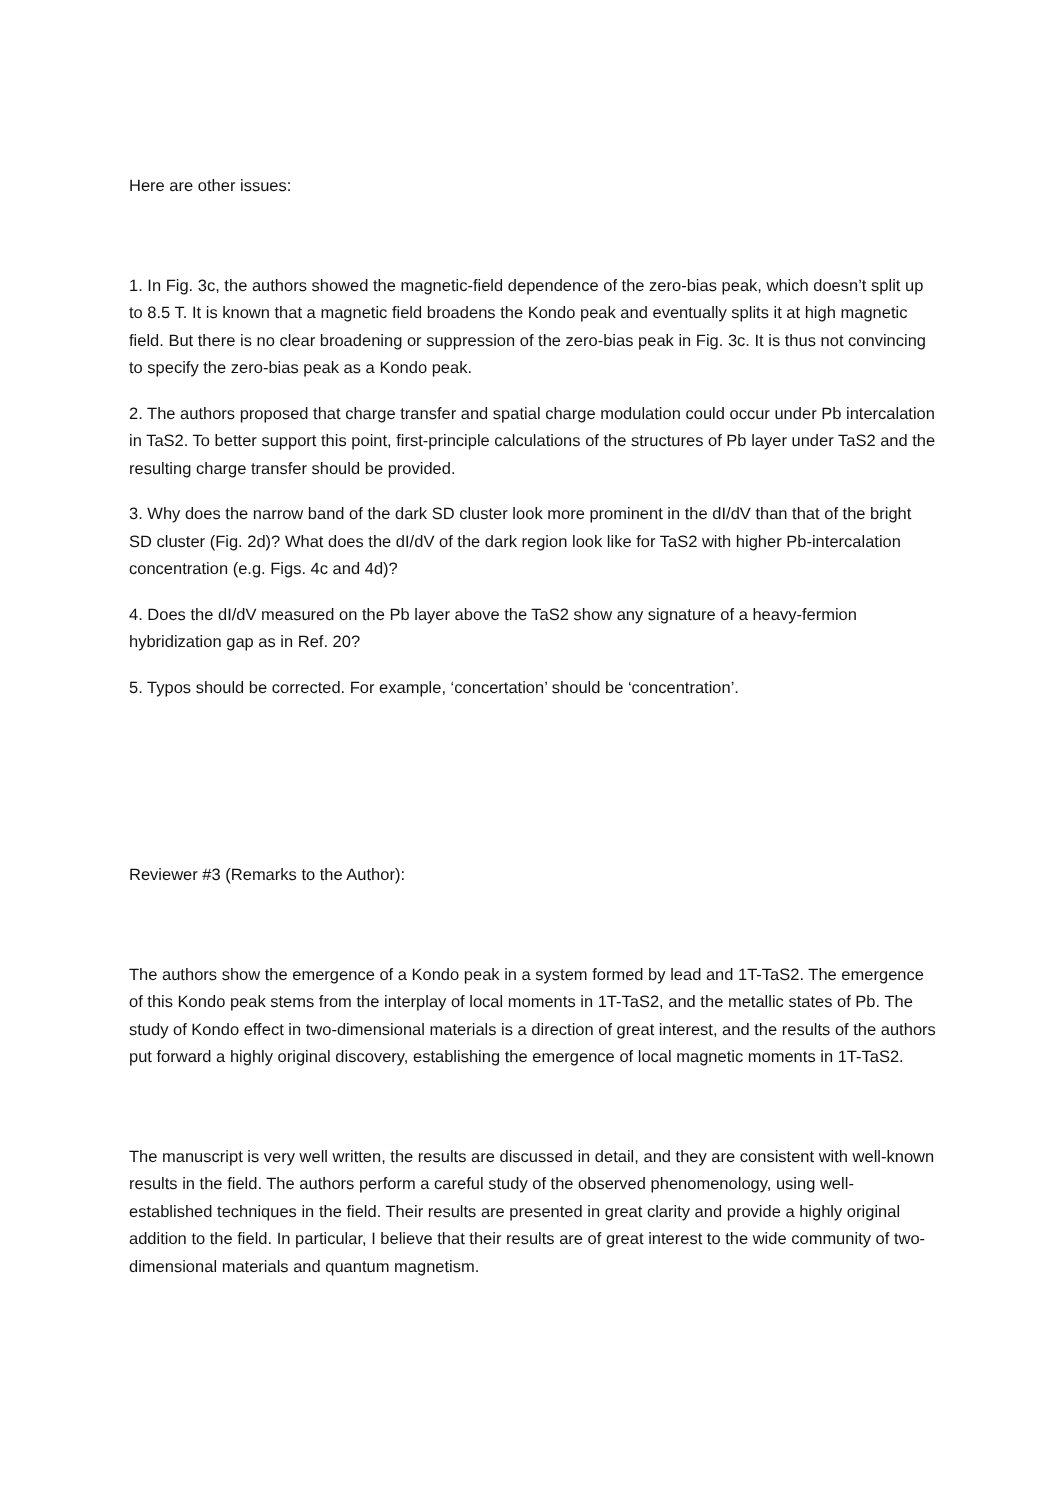Here are other issues:
1. In Fig. 3c, the authors showed the magnetic-field dependence of the zero-bias peak, which doesn’t split up to 8.5 T. It is known that a magnetic field broadens the Kondo peak and eventually splits it at high magnetic field. But there is no clear broadening or suppression of the zero-bias peak in Fig. 3c. It is thus not convincing to specify the zero-bias peak as a Kondo peak.
2. The authors proposed that charge transfer and spatial charge modulation could occur under Pb intercalation in TaS2. To better support this point, first-principle calculations of the structures of Pb layer under TaS2 and the resulting charge transfer should be provided.
3. Why does the narrow band of the dark SD cluster look more prominent in the dI/dV than that of the bright SD cluster (Fig. 2d)? What does the dI/dV of the dark region look like for TaS2 with higher Pb-intercalation concentration (e.g. Figs. 4c and 4d)?
4. Does the dI/dV measured on the Pb layer above the TaS2 show any signature of a heavy-fermion hybridization gap as in Ref. 20?
5. Typos should be corrected. For example, ‘concertation’ should be ‘concentration’.
Reviewer #3 (Remarks to the Author):
The authors show the emergence of a Kondo peak in a system formed by lead and 1T-TaS2. The emergence of this Kondo peak stems from the interplay of local moments in 1T-TaS2, and the metallic states of Pb. The study of Kondo effect in two-dimensional materials is a direction of great interest, and the results of the authors put forward a highly original discovery, establishing the emergence of local magnetic moments in 1T-TaS2.
The manuscript is very well written, the results are discussed in detail, and they are consistent with well-known results in the field. The authors perform a careful study of the observed phenomenology, using well-established techniques in the field. Their results are presented in great clarity and provide a highly original addition to the field. In particular, I believe that their results are of great interest to the wide community of two-dimensional materials and quantum magnetism.